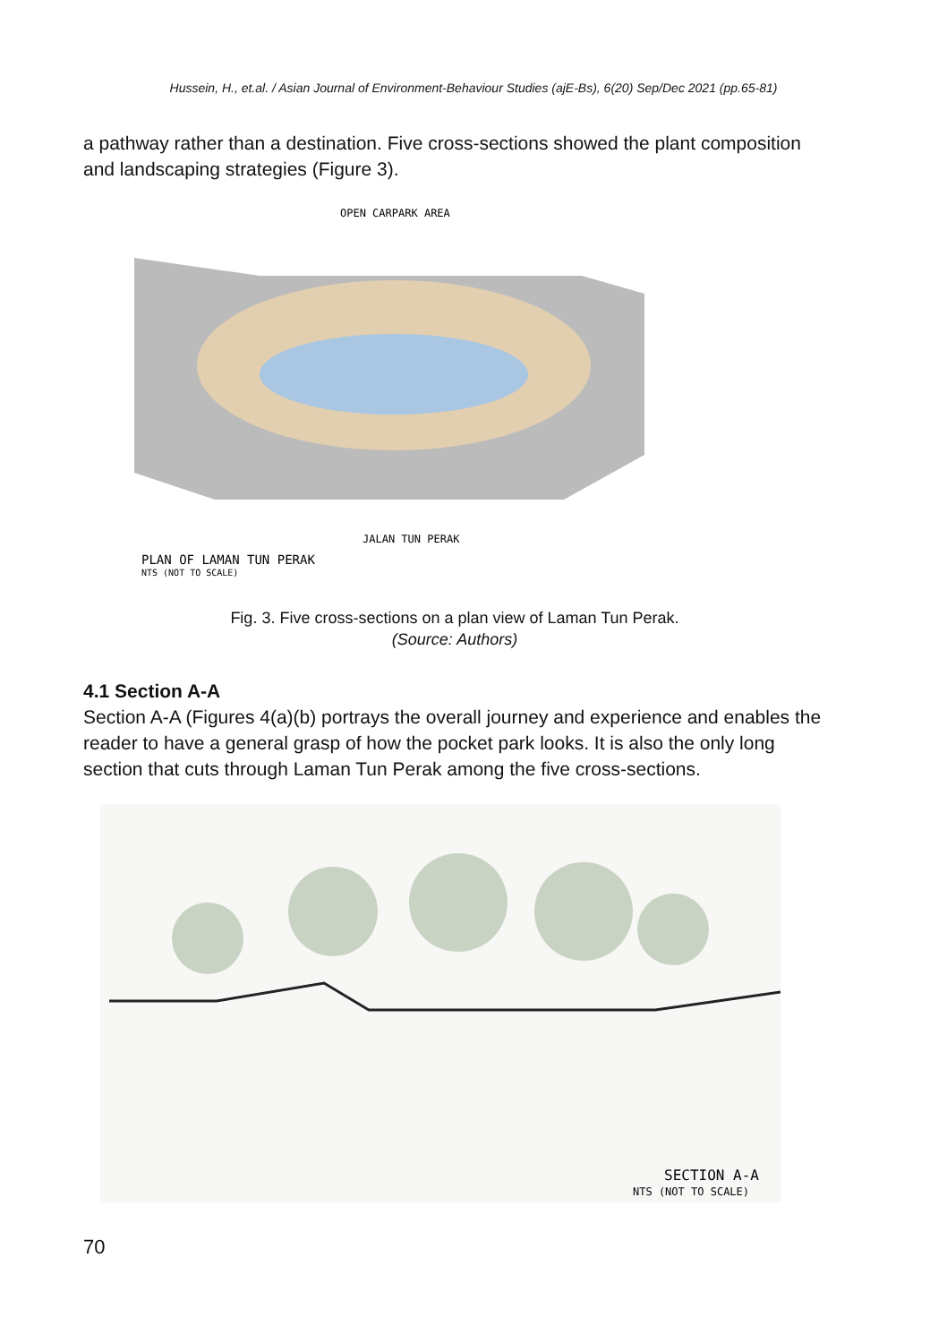Hussein, H., et.al. / Asian Journal of Environment-Behaviour Studies (ajE-Bs), 6(20) Sep/Dec 2021 (pp.65-81)
a pathway rather than a destination. Five cross-sections showed the plant composition and landscaping strategies (Figure 3).
OPEN CARPARK AREA
JALAN TUN PERAK
PLAN OF LAMAN TUN PERAK
NTS (NOT TO SCALE)
Fig. 3. Five cross-sections on a plan view of Laman Tun Perak.
(Source: Authors)
4.1 Section A-A
Section A-A (Figures 4(a)(b) portrays the overall journey and experience and enables the reader to have a general grasp of how the pocket park looks. It is also the only long section that cuts through Laman Tun Perak among the five cross-sections.
SECTION A-A
NTS (NOT TO SCALE)
70